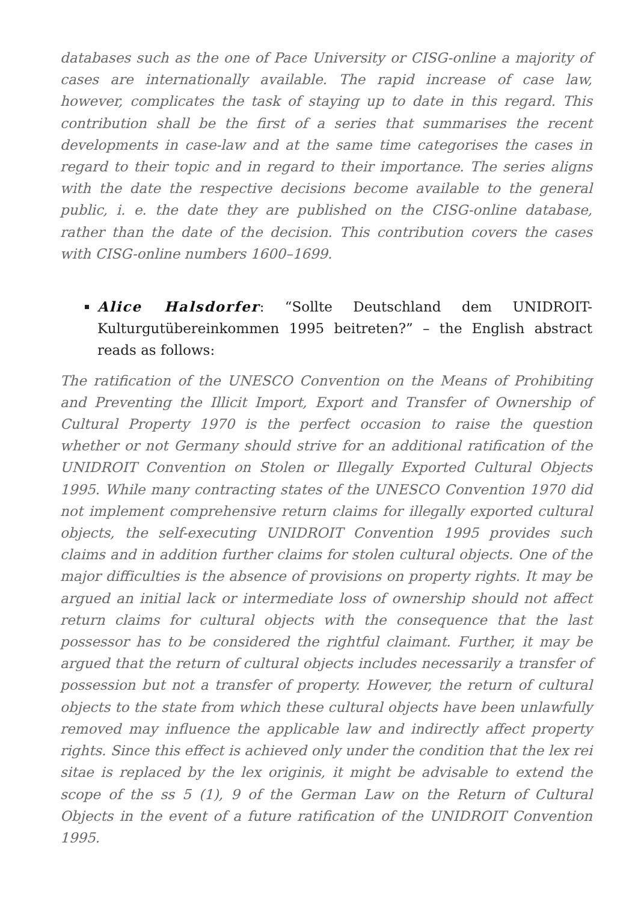databases such as the one of Pace University or CISG-online a majority of cases are internationally available. The rapid increase of case law, however, complicates the task of staying up to date in this regard. This contribution shall be the first of a series that summarises the recent developments in case-law and at the same time categorises the cases in regard to their topic and in regard to their importance. The series aligns with the date the respective decisions become available to the general public, i. e. the date they are published on the CISG-online database, rather than the date of the decision. This contribution covers the cases with CISG-online numbers 1600–1699.
Alice Halsdorfer: “Sollte Deutschland dem UNIDROIT-Kulturgutübereinkommen 1995 beitreten?” – the English abstract reads as follows:
The ratification of the UNESCO Convention on the Means of Prohibiting and Preventing the Illicit Import, Export and Transfer of Ownership of Cultural Property 1970 is the perfect occasion to raise the question whether or not Germany should strive for an additional ratification of the UNIDROIT Convention on Stolen or Illegally Exported Cultural Objects 1995. While many contracting states of the UNESCO Convention 1970 did not implement comprehensive return claims for illegally exported cultural objects, the self-executing UNIDROIT Convention 1995 provides such claims and in addition further claims for stolen cultural objects. One of the major difficulties is the absence of provisions on property rights. It may be argued an initial lack or intermediate loss of ownership should not affect return claims for cultural objects with the consequence that the last possessor has to be considered the rightful claimant. Further, it may be argued that the return of cultural objects includes necessarily a transfer of possession but not a transfer of property. However, the return of cultural objects to the state from which these cultural objects have been unlawfully removed may influence the applicable law and indirectly affect property rights. Since this effect is achieved only under the condition that the lex rei sitae is replaced by the lex originis, it might be advisable to extend the scope of the ss 5 (1), 9 of the German Law on the Return of Cultural Objects in the event of a future ratification of the UNIDROIT Convention 1995.